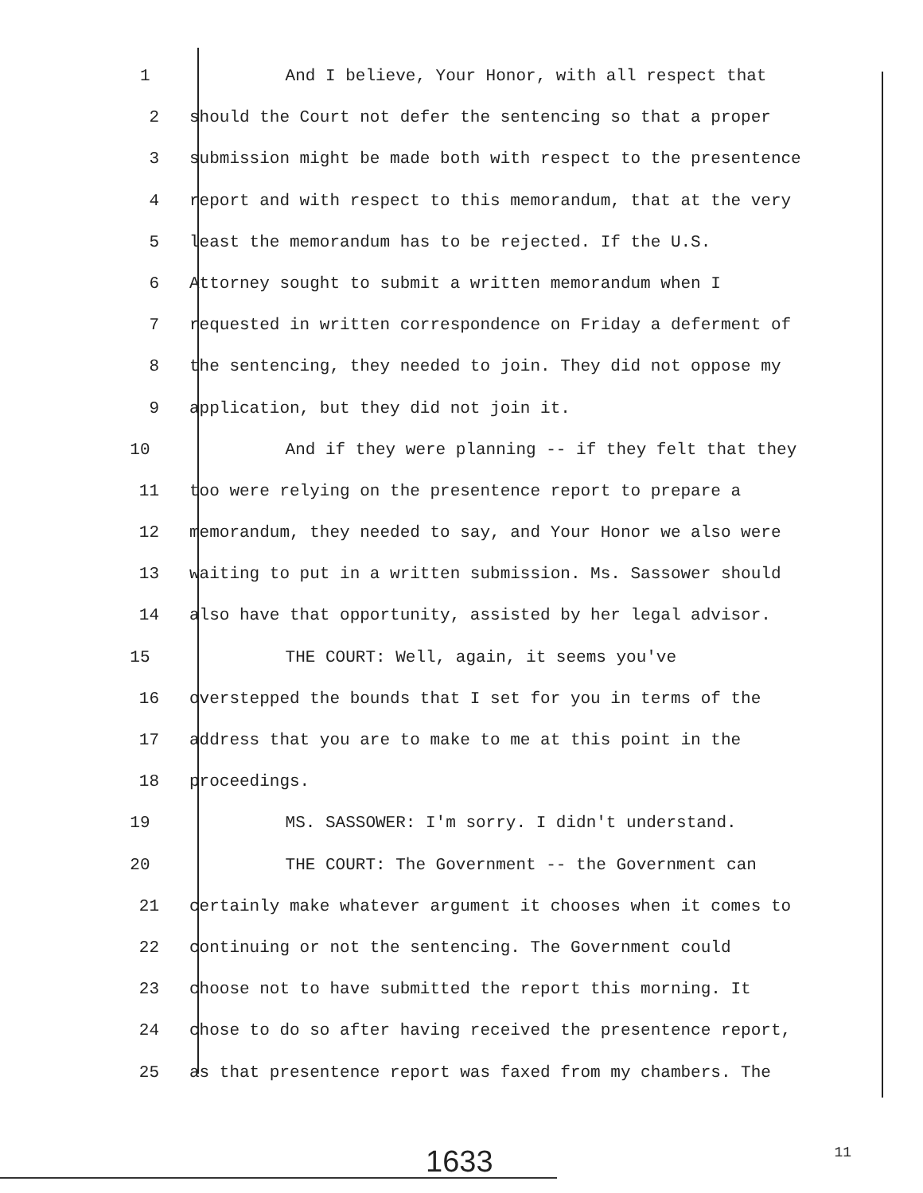1 And I believe, Your Honor, with all respect that
2 should the Court not defer the sentencing so that a proper
3 submission might be made both with respect to the presentence
4 report and with respect to this memorandum, that at the very
5 least the memorandum has to be rejected. If the U.S.
6 Attorney sought to submit a written memorandum when I
7 requested in written correspondence on Friday a deferment of
8 the sentencing, they needed to join. They did not oppose my
9 application, but they did not join it.
10 And if they were planning -- if they felt that they
11 too were relying on the presentence report to prepare a
12 memorandum, they needed to say, and Your Honor we also were
13 waiting to put in a written submission. Ms. Sassower should
14 also have that opportunity, assisted by her legal advisor.
15 THE COURT: Well, again, it seems you've
16 overstepped the bounds that I set for you in terms of the
17 address that you are to make to me at this point in the
18 proceedings.
19 MS. SASSOWER: I'm sorry. I didn't understand.
20 THE COURT: The Government -- the Government can
21 certainly make whatever argument it chooses when it comes to
22 continuing or not the sentencing. The Government could
23 choose not to have submitted the report this morning. It
24 chose to do so after having received the presentence report,
25 as that presentence report was faxed from my chambers. The
1633 11